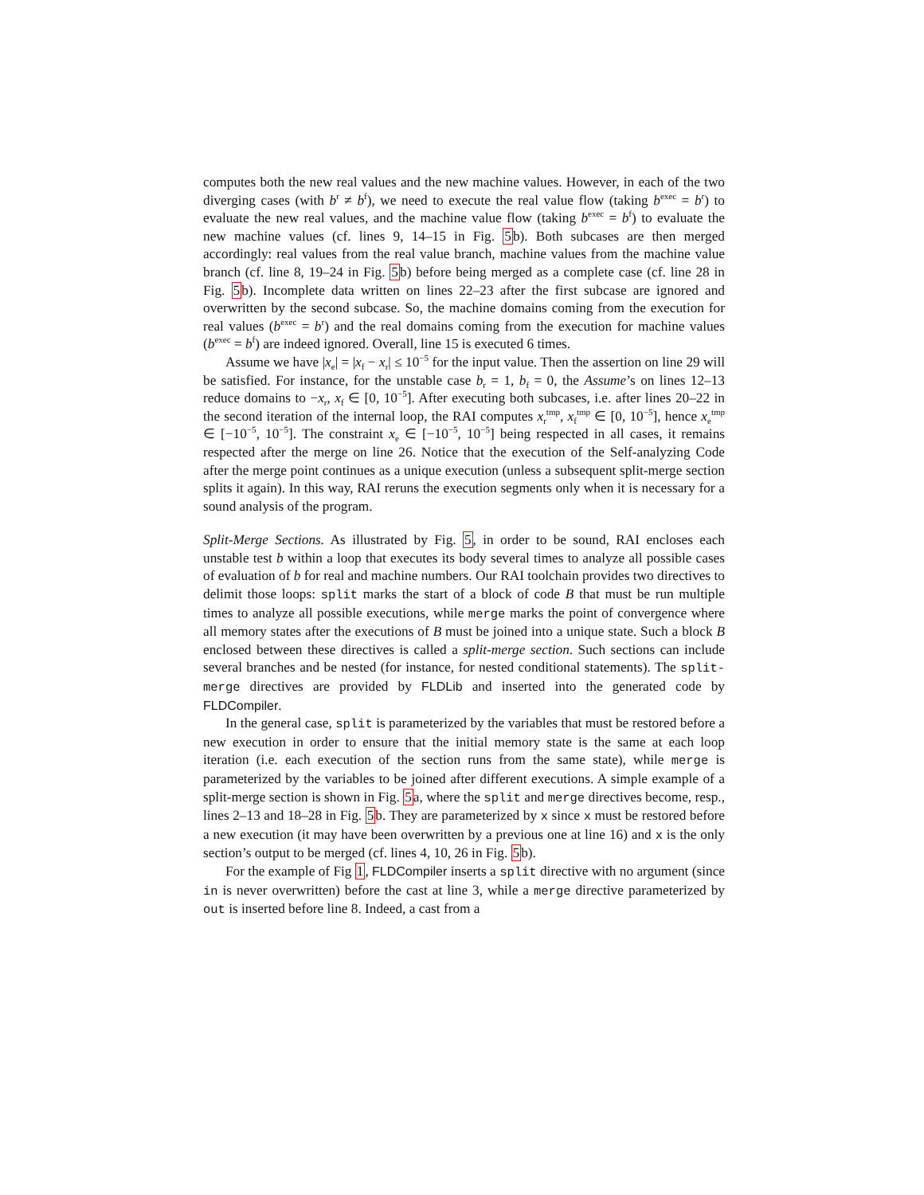computes both the new real values and the new machine values. However, in each of the two diverging cases (with b<sup>r</sup> ≠ b<sup>f</sup>), we need to execute the real value flow (taking b<sup>exec</sup> = b<sup>r</sup>) to evaluate the new real values, and the machine value flow (taking b<sup>exec</sup> = b<sup>f</sup>) to evaluate the new machine values (cf. lines 9, 14–15 in Fig. 5b). Both subcases are then merged accordingly: real values from the real value branch, machine values from the machine value branch (cf. line 8, 19–24 in Fig. 5b) before being merged as a complete case (cf. line 28 in Fig. 5b). Incomplete data written on lines 22–23 after the first subcase are ignored and overwritten by the second subcase. So, the machine domains coming from the execution for real values (b<sup>exec</sup> = b<sup>r</sup>) and the real domains coming from the execution for machine values (b<sup>exec</sup> = b<sup>f</sup>) are indeed ignored. Overall, line 15 is executed 6 times.
Assume we have |x<sub>e</sub>| = |x<sub>f</sub> − x<sub>r</sub>| ≤ 10<sup>−5</sup> for the input value. Then the assertion on line 29 will be satisfied. For instance, for the unstable case b<sub>r</sub> = 1, b<sub>f</sub> = 0, the Assume’s on lines 12–13 reduce domains to −x<sub>r</sub>, x<sub>f</sub> ∈ [0, 10<sup>−5</sup>]. After executing both subcases, i.e. after lines 20–22 in the second iteration of the internal loop, the RAI computes x<sub>r</sub><sup>tmp</sup>, x<sub>f</sub><sup>tmp</sup> ∈ [0, 10<sup>−5</sup>], hence x<sub>e</sub><sup>tmp</sup> ∈ [−10<sup>−5</sup>, 10<sup>−5</sup>]. The constraint x<sub>e</sub> ∈ [−10<sup>−5</sup>, 10<sup>−5</sup>] being respected in all cases, it remains respected after the merge on line 26. Notice that the execution of the Self-analyzing Code after the merge point continues as a unique execution (unless a subsequent split-merge section splits it again). In this way, RAI reruns the execution segments only when it is necessary for a sound analysis of the program.
Split-Merge Sections. As illustrated by Fig. 5, in order to be sound, RAI encloses each unstable test b within a loop that executes its body several times to analyze all possible cases of evaluation of b for real and machine numbers. Our RAI toolchain provides two directives to delimit those loops: split marks the start of a block of code B that must be run multiple times to analyze all possible executions, while merge marks the point of convergence where all memory states after the executions of B must be joined into a unique state. Such a block B enclosed between these directives is called a split-merge section. Such sections can include several branches and be nested (for instance, for nested conditional statements). The split-merge directives are provided by FLDLib and inserted into the generated code by FLDCompiler.
In the general case, split is parameterized by the variables that must be restored before a new execution in order to ensure that the initial memory state is the same at each loop iteration (i.e. each execution of the section runs from the same state), while merge is parameterized by the variables to be joined after different executions. A simple example of a split-merge section is shown in Fig. 5a, where the split and merge directives become, resp., lines 2–13 and 18–28 in Fig. 5b. They are parameterized by x since x must be restored before a new execution (it may have been overwritten by a previous one at line 16) and x is the only section’s output to be merged (cf. lines 4, 10, 26 in Fig. 5b).
For the example of Fig 1, FLDCompiler inserts a split directive with no argument (since in is never overwritten) before the cast at line 3, while a merge directive parameterized by out is inserted before line 8. Indeed, a cast from a